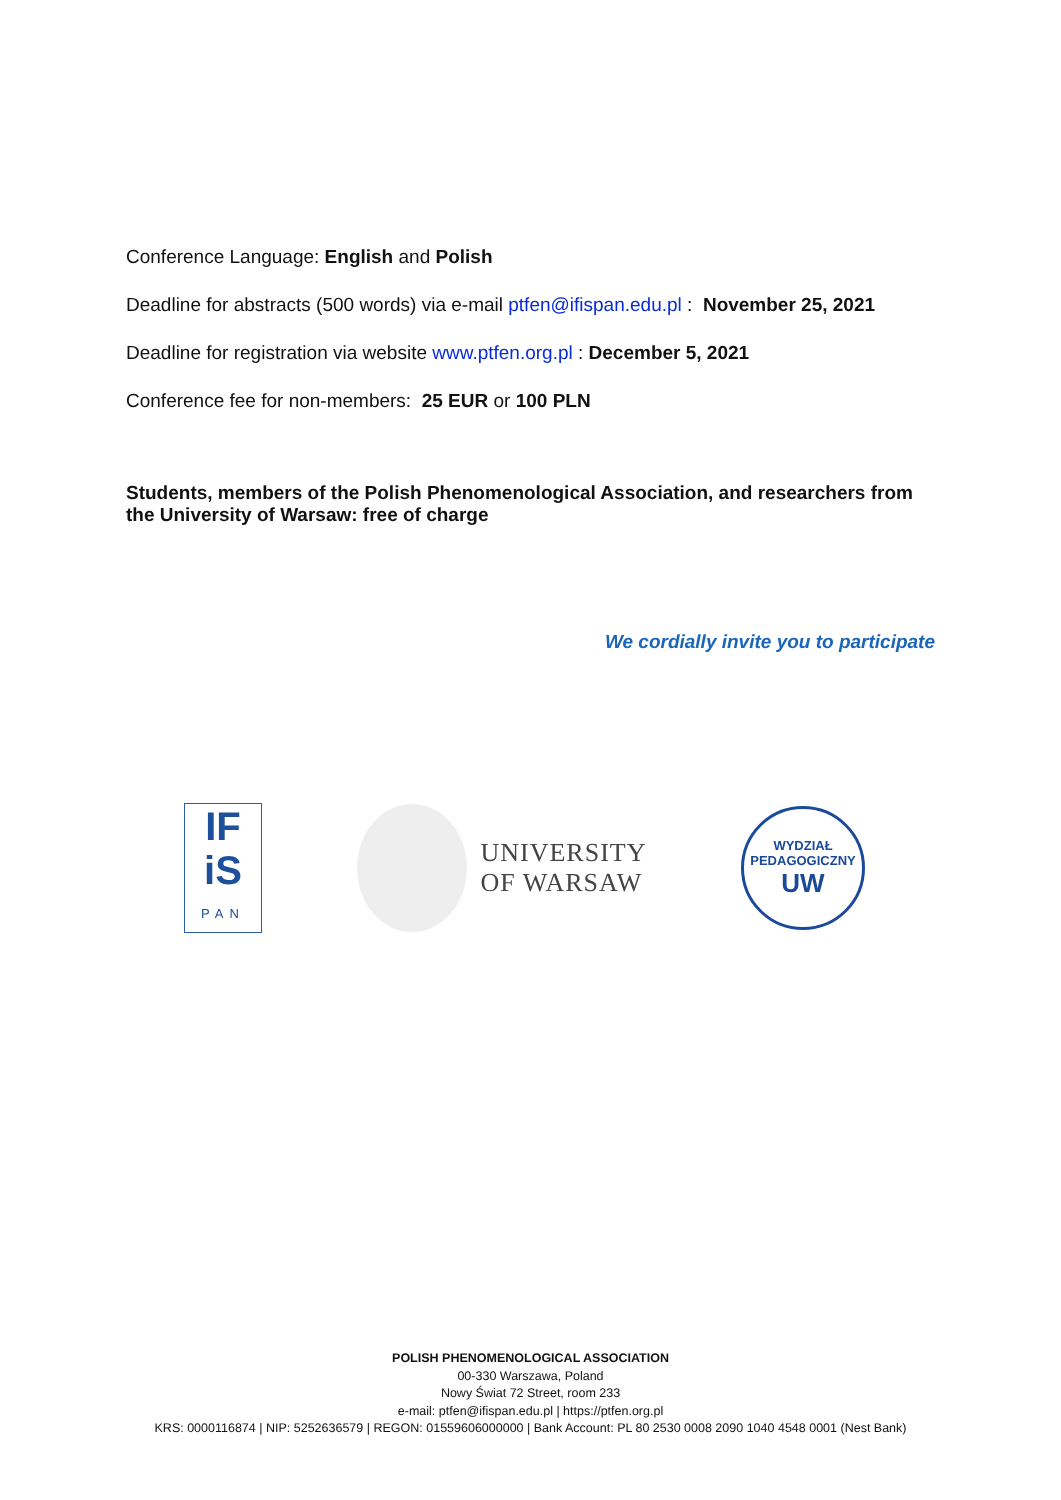Conference Language: English and Polish
Deadline for abstracts (500 words) via e-mail ptfen@ifispan.edu.pl : November 25, 2021
Deadline for registration via website www.ptfen.org.pl : December 5, 2021
Conference fee for non-members: 25 EUR or 100 PLN
Students, members of the Polish Phenomenological Association, and researchers from the University of Warsaw: free of charge
We cordially invite you to participate
IF
iS
PAN
UNIVERSITY
OF WARSAW
WYDZIAŁ PEDAGOGICZNY
UW
POLISH PHENOMENOLOGICAL ASSOCIATION
00-330 Warszawa, Poland
Nowy Świat 72 Street, room 233
e-mail: ptfen@ifispan.edu.pl | https://ptfen.org.pl
KRS: 0000116874 | NIP: 5252636579 | REGON: 01559606000000 | Bank Account: PL 80 2530 0008 2090 1040 4548 0001 (Nest Bank)